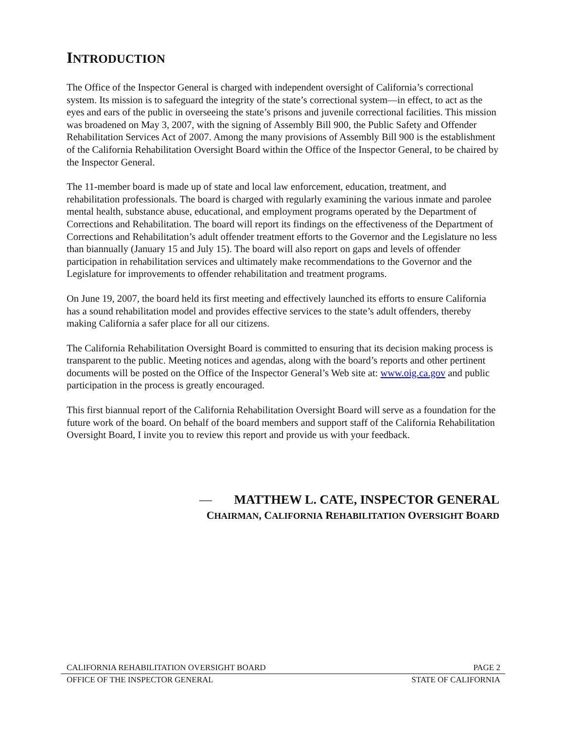INTRODUCTION
The Office of the Inspector General is charged with independent oversight of California’s correctional system. Its mission is to safeguard the integrity of the state’s correctional system—in effect, to act as the eyes and ears of the public in overseeing the state’s prisons and juvenile correctional facilities. This mission was broadened on May 3, 2007, with the signing of Assembly Bill 900, the Public Safety and Offender Rehabilitation Services Act of 2007. Among the many provisions of Assembly Bill 900 is the establishment of the California Rehabilitation Oversight Board within the Office of the Inspector General, to be chaired by the Inspector General.
The 11-member board is made up of state and local law enforcement, education, treatment, and rehabilitation professionals. The board is charged with regularly examining the various inmate and parolee mental health, substance abuse, educational, and employment programs operated by the Department of Corrections and Rehabilitation. The board will report its findings on the effectiveness of the Department of Corrections and Rehabilitation’s adult offender treatment efforts to the Governor and the Legislature no less than biannually (January 15 and July 15). The board will also report on gaps and levels of offender participation in rehabilitation services and ultimately make recommendations to the Governor and the Legislature for improvements to offender rehabilitation and treatment programs.
On June 19, 2007, the board held its first meeting and effectively launched its efforts to ensure California has a sound rehabilitation model and provides effective services to the state’s adult offenders, thereby making California a safer place for all our citizens.
The California Rehabilitation Oversight Board is committed to ensuring that its decision making process is transparent to the public. Meeting notices and agendas, along with the board’s reports and other pertinent documents will be posted on the Office of the Inspector General’s Web site at: www.oig.ca.gov and public participation in the process is greatly encouraged.
This first biannual report of the California Rehabilitation Oversight Board will serve as a foundation for the future work of the board. On behalf of the board members and support staff of the California Rehabilitation Oversight Board, I invite you to review this report and provide us with your feedback.
— MATTHEW L. CATE, INSPECTOR GENERAL
CHAIRMAN, CALIFORNIA REHABILITATION OVERSIGHT BOARD
CALIFORNIA REHABILITATION OVERSIGHT BOARD PAGE 2
OFFICE OF THE INSPECTOR GENERAL STATE OF CALIFORNIA